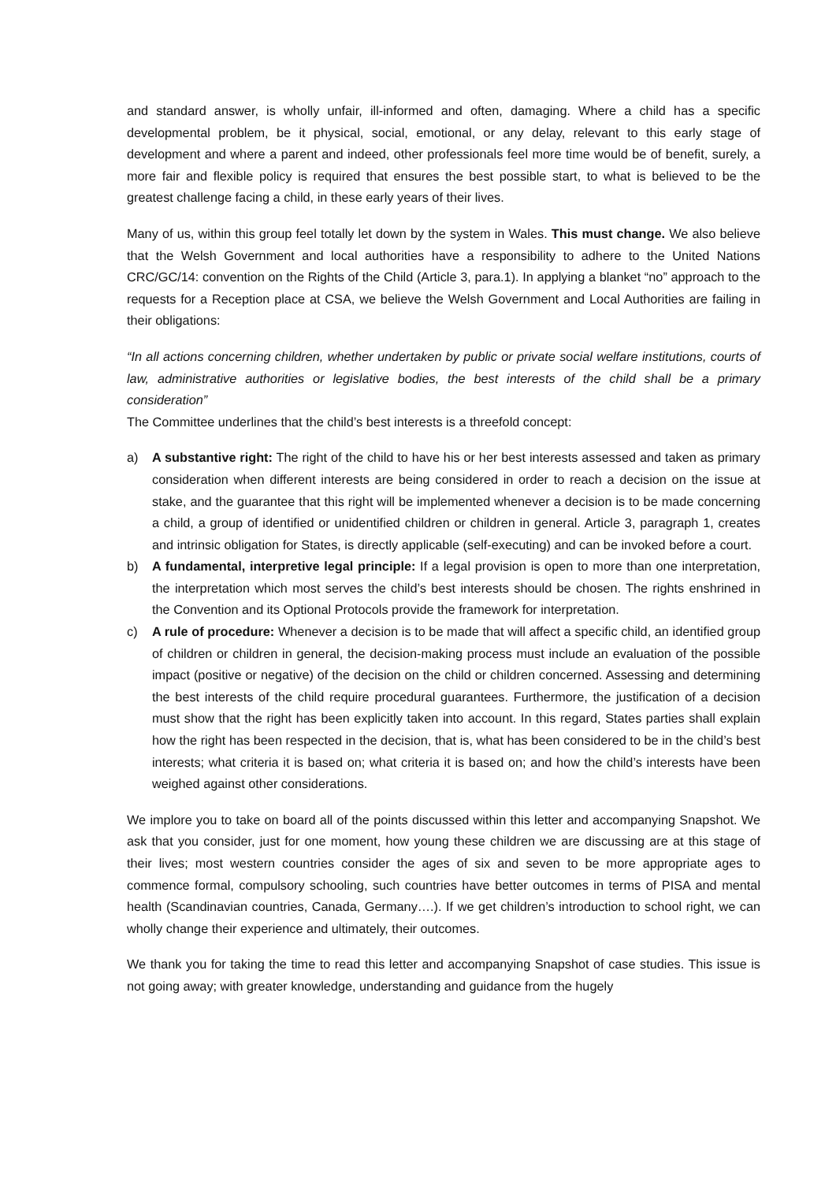and standard answer, is wholly unfair, ill-informed and often, damaging. Where a child has a specific developmental problem, be it physical, social, emotional, or any delay, relevant to this early stage of development and where a parent and indeed, other professionals feel more time would be of benefit, surely, a more fair and flexible policy is required that ensures the best possible start, to what is believed to be the greatest challenge facing a child, in these early years of their lives.
Many of us, within this group feel totally let down by the system in Wales. This must change. We also believe that the Welsh Government and local authorities have a responsibility to adhere to the United Nations CRC/GC/14: convention on the Rights of the Child (Article 3, para.1). In applying a blanket “no” approach to the requests for a Reception place at CSA, we believe the Welsh Government and Local Authorities are failing in their obligations:
“In all actions concerning children, whether undertaken by public or private social welfare institutions, courts of law, administrative authorities or legislative bodies, the best interests of the child shall be a primary consideration”
The Committee underlines that the child’s best interests is a threefold concept:
a) A substantive right: The right of the child to have his or her best interests assessed and taken as primary consideration when different interests are being considered in order to reach a decision on the issue at stake, and the guarantee that this right will be implemented whenever a decision is to be made concerning a child, a group of identified or unidentified children or children in general. Article 3, paragraph 1, creates and intrinsic obligation for States, is directly applicable (self-executing) and can be invoked before a court.
b) A fundamental, interpretive legal principle: If a legal provision is open to more than one interpretation, the interpretation which most serves the child’s best interests should be chosen. The rights enshrined in the Convention and its Optional Protocols provide the framework for interpretation.
c) A rule of procedure: Whenever a decision is to be made that will affect a specific child, an identified group of children or children in general, the decision-making process must include an evaluation of the possible impact (positive or negative) of the decision on the child or children concerned. Assessing and determining the best interests of the child require procedural guarantees. Furthermore, the justification of a decision must show that the right has been explicitly taken into account. In this regard, States parties shall explain how the right has been respected in the decision, that is, what has been considered to be in the child’s best interests; what criteria it is based on; what criteria it is based on; and how the child’s interests have been weighed against other considerations.
We implore you to take on board all of the points discussed within this letter and accompanying Snapshot. We ask that you consider, just for one moment, how young these children we are discussing are at this stage of their lives; most western countries consider the ages of six and seven to be more appropriate ages to commence formal, compulsory schooling, such countries have better outcomes in terms of PISA and mental health (Scandinavian countries, Canada, Germany….). If we get children’s introduction to school right, we can wholly change their experience and ultimately, their outcomes.
We thank you for taking the time to read this letter and accompanying Snapshot of case studies. This issue is not going away; with greater knowledge, understanding and guidance from the hugely